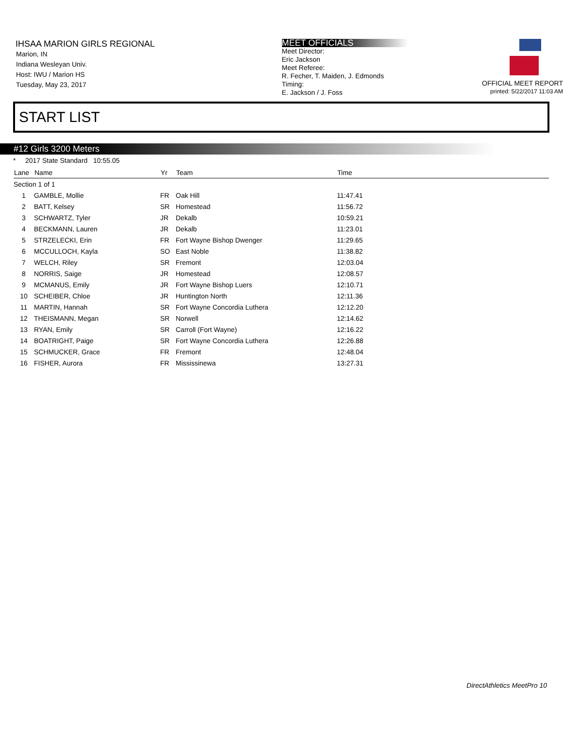IHSAA MARION GIRLS REGIONAL
Marion, IN
Indiana Wesleyan Univ.
Host: IWU / Marion HS
Tuesday, May 23, 2017
MEET OFFICIALS
Meet Director:
Eric Jackson
Meet Referee:
R. Fecher, T. Maiden, J. Edmonds
Timing:
E. Jackson / J. Foss
OFFICIAL MEET REPORT
printed: 5/22/2017 11:03 AM
START LIST
#12 Girls 3200 Meters
* 2017 State Standard 10:55.05
| Lane | Name | Yr | Team | Time | |
| --- | --- | --- | --- | --- | --- |
| Section 1 of 1 | | | | | |
| 1 | GAMBLE, Mollie | FR | Oak Hill | 11:47.41 | |
| 2 | BATT, Kelsey | SR | Homestead | 11:56.72 | |
| 3 | SCHWARTZ, Tyler | JR | Dekalb | 10:59.21 | |
| 4 | BECKMANN, Lauren | JR | Dekalb | 11:23.01 | |
| 5 | STRZELECKI, Erin | FR | Fort Wayne Bishop Dwenger | 11:29.65 | |
| 6 | MCCULLOCH, Kayla | SO | East Noble | 11:38.82 | |
| 7 | WELCH, Riley | SR | Fremont | 12:03.04 | |
| 8 | NORRIS, Saige | JR | Homestead | 12:08.57 | |
| 9 | MCMANUS, Emily | JR | Fort Wayne Bishop Luers | 12:10.71 | |
| 10 | SCHEIBER, Chloe | JR | Huntington North | 12:11.36 | |
| 11 | MARTIN, Hannah | SR | Fort Wayne Concordia Luthera | 12:12.20 | |
| 12 | THEISMANN, Megan | SR | Norwell | 12:14.62 | |
| 13 | RYAN, Emily | SR | Carroll (Fort Wayne) | 12:16.22 | |
| 14 | BOATRIGHT, Paige | SR | Fort Wayne Concordia Luthera | 12:26.88 | |
| 15 | SCHMUCKER, Grace | FR | Fremont | 12:48.04 | |
| 16 | FISHER, Aurora | FR | Mississinewa | 13:27.31 | |
DirectAthletics MeetPro 10